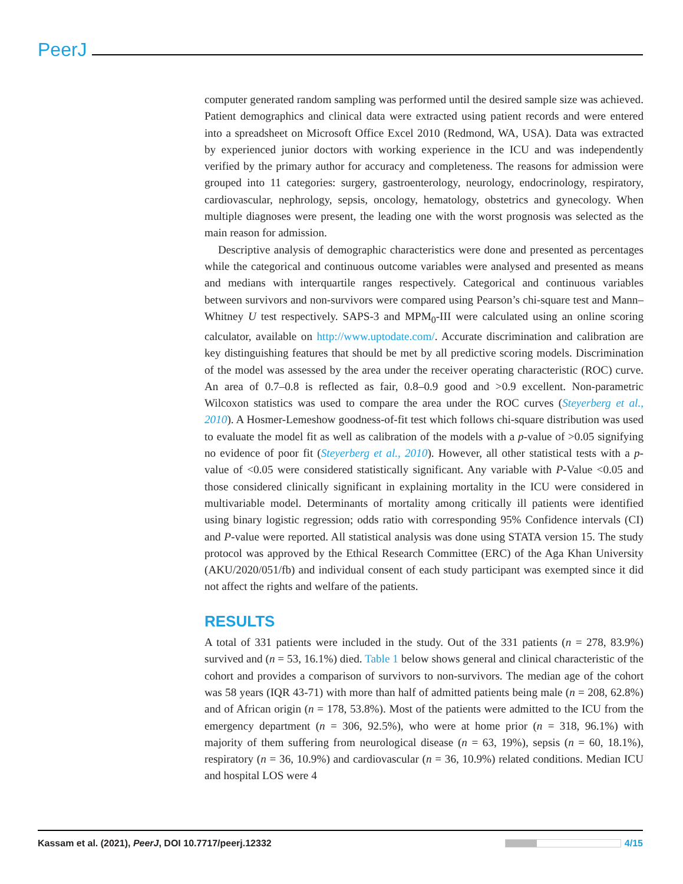PeerJ
computer generated random sampling was performed until the desired sample size was achieved. Patient demographics and clinical data were extracted using patient records and were entered into a spreadsheet on Microsoft Office Excel 2010 (Redmond, WA, USA). Data was extracted by experienced junior doctors with working experience in the ICU and was independently verified by the primary author for accuracy and completeness. The reasons for admission were grouped into 11 categories: surgery, gastroenterology, neurology, endocrinology, respiratory, cardiovascular, nephrology, sepsis, oncology, hematology, obstetrics and gynecology. When multiple diagnoses were present, the leading one with the worst prognosis was selected as the main reason for admission.
Descriptive analysis of demographic characteristics were done and presented as percentages while the categorical and continuous outcome variables were analysed and presented as means and medians with interquartile ranges respectively. Categorical and continuous variables between survivors and non-survivors were compared using Pearson’s chi-square test and Mann–Whitney U test respectively. SAPS-3 and MPM<sub>0</sub>-III were calculated using an online scoring calculator, available on http://www.uptodate.com/. Accurate discrimination and calibration are key distinguishing features that should be met by all predictive scoring models. Discrimination of the model was assessed by the area under the receiver operating characteristic (ROC) curve. An area of 0.7–0.8 is reflected as fair, 0.8–0.9 good and >0.9 excellent. Non-parametric Wilcoxon statistics was used to compare the area under the ROC curves (Steyerberg et al., 2010). A Hosmer-Lemeshow goodness-of-fit test which follows chi-square distribution was used to evaluate the model fit as well as calibration of the models with a p-value of >0.05 signifying no evidence of poor fit (Steyerberg et al., 2010). However, all other statistical tests with a p-value of <0.05 were considered statistically significant. Any variable with P-Value <0.05 and those considered clinically significant in explaining mortality in the ICU were considered in multivariable model. Determinants of mortality among critically ill patients were identified using binary logistic regression; odds ratio with corresponding 95% Confidence intervals (CI) and P-value were reported. All statistical analysis was done using STATA version 15. The study protocol was approved by the Ethical Research Committee (ERC) of the Aga Khan University (AKU/2020/051/fb) and individual consent of each study participant was exempted since it did not affect the rights and welfare of the patients.
RESULTS
A total of 331 patients were included in the study. Out of the 331 patients (n = 278, 83.9%) survived and (n = 53, 16.1%) died. Table 1 below shows general and clinical characteristic of the cohort and provides a comparison of survivors to non-survivors. The median age of the cohort was 58 years (IQR 43-71) with more than half of admitted patients being male (n = 208, 62.8%) and of African origin (n = 178, 53.8%). Most of the patients were admitted to the ICU from the emergency department (n = 306, 92.5%), who were at home prior (n = 318, 96.1%) with majority of them suffering from neurological disease (n = 63, 19%), sepsis (n = 60, 18.1%), respiratory (n = 36, 10.9%) and cardiovascular (n = 36, 10.9%) related conditions. Median ICU and hospital LOS were 4
Kassam et al. (2021), PeerJ, DOI 10.7717/peerj.12332 4/15